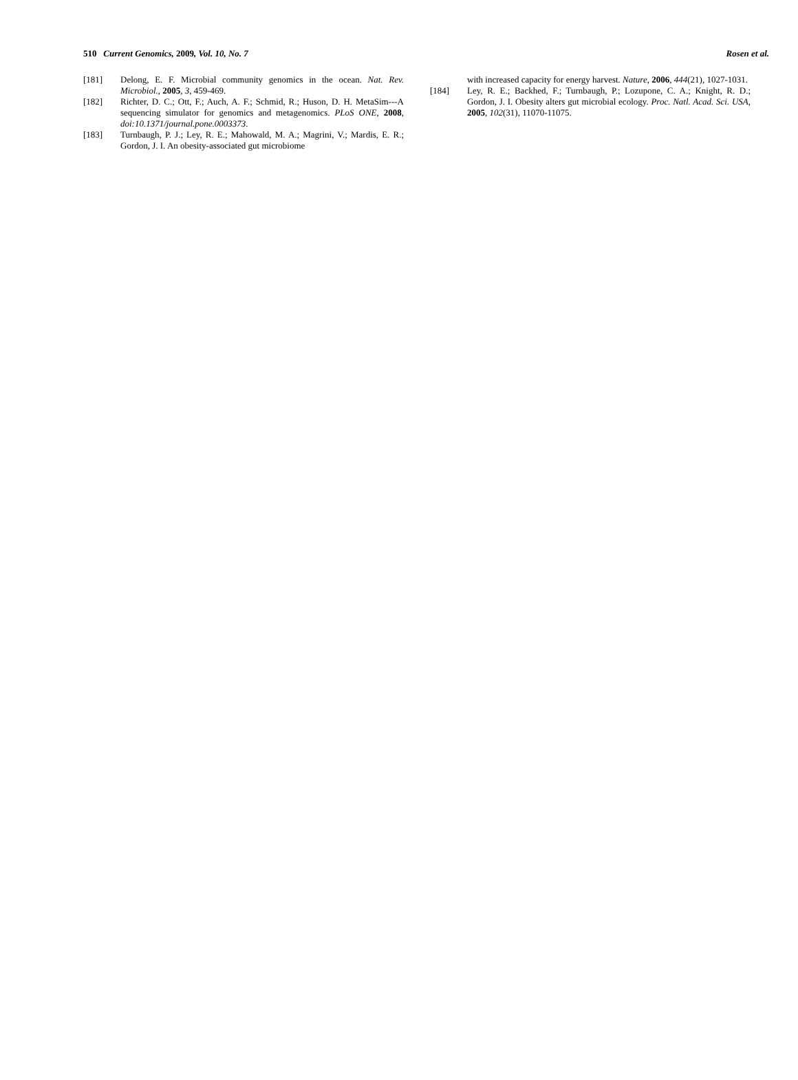510 Current Genomics, 2009, Vol. 10, No. 7 Rosen et al.
[181] Delong, E. F. Microbial community genomics in the ocean. Nat. Rev. Microbiol., 2005, 3, 459-469.
[182] Richter, D. C.; Ott, F.; Auch, A. F.; Schmid, R.; Huson, D. H. MetaSim---A sequencing simulator for genomics and metagenomics. PLoS ONE, 2008, doi:10.1371/journal.pone.0003373.
[183] Turnbaugh, P. J.; Ley, R. E.; Mahowald, M. A.; Magrini, V.; Mardis, E. R.; Gordon, J. I. An obesity-associated gut microbiome
with increased capacity for energy harvest. Nature, 2006, 444(21), 1027-1031.
[184] Ley, R. E.; Backhed, F.; Turnbaugh, P.; Lozupone, C. A.; Knight, R. D.; Gordon, J. I. Obesity alters gut microbial ecology. Proc. Natl. Acad. Sci. USA, 2005, 102(31), 11070-11075.